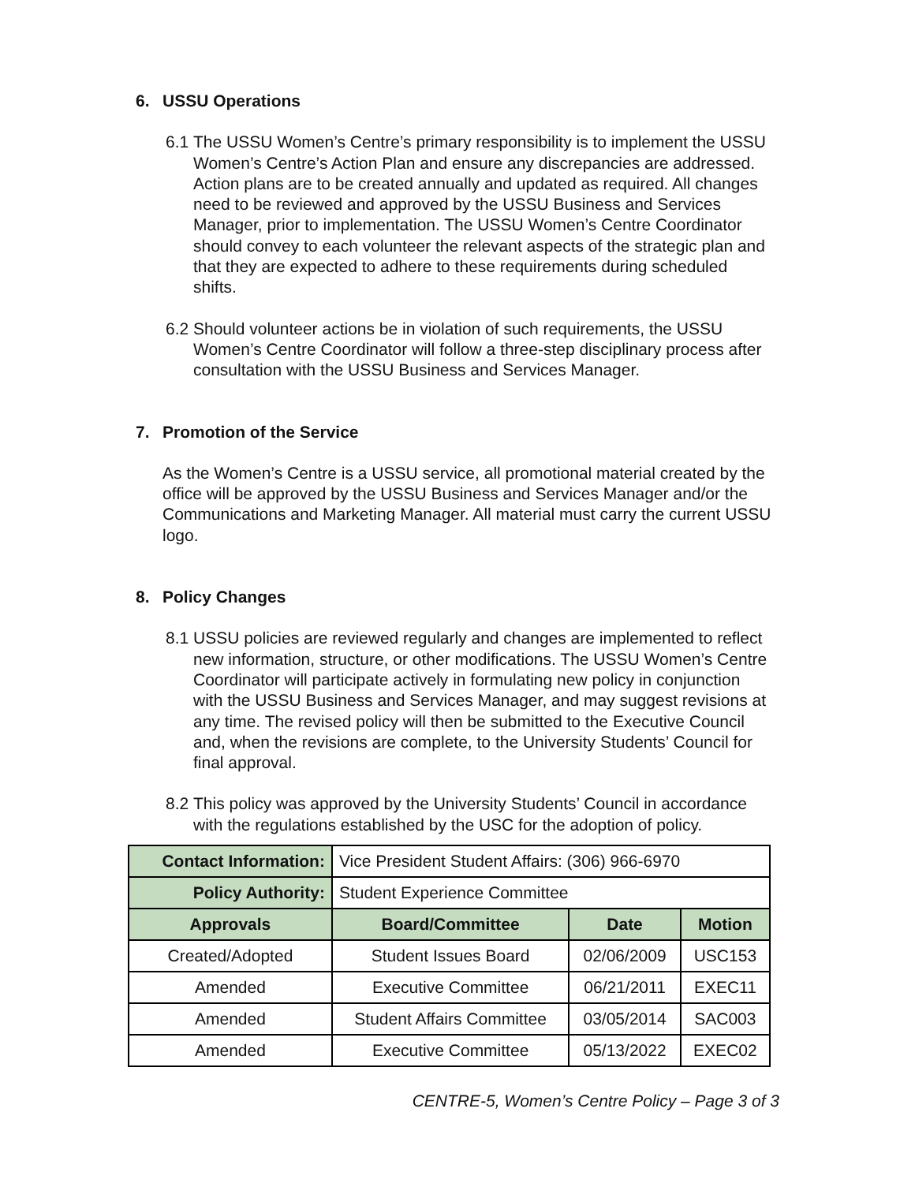6. USSU Operations
6.1
The USSU Women’s Centre’s primary responsibility is to implement the USSU Women’s Centre’s Action Plan and ensure any discrepancies are addressed. Action plans are to be created annually and updated as required. All changes need to be reviewed and approved by the USSU Business and Services Manager, prior to implementation. The USSU Women’s Centre Coordinator should convey to each volunteer the relevant aspects of the strategic plan and that they are expected to adhere to these requirements during scheduled shifts.
6.2
Should volunteer actions be in violation of such requirements, the USSU Women’s Centre Coordinator will follow a three-step disciplinary process after consultation with the USSU Business and Services Manager.
7. Promotion of the Service
As the Women’s Centre is a USSU service, all promotional material created by the office will be approved by the USSU Business and Services Manager and/or the Communications and Marketing Manager. All material must carry the current USSU logo.
8. Policy Changes
8.1
USSU policies are reviewed regularly and changes are implemented to reflect new information, structure, or other modifications. The USSU Women’s Centre Coordinator will participate actively in formulating new policy in conjunction with the USSU Business and Services Manager, and may suggest revisions at any time. The revised policy will then be submitted to the Executive Council and, when the revisions are complete, to the University Students’ Council for final approval.
8.2
This policy was approved by the University Students’ Council in accordance with the regulations established by the USC for the adoption of policy.
| Contact Information: | Vice President Student Affairs: (306) 966-6970 | | |
| Policy Authority: | Student Experience Committee | | |
| Approvals | Board/Committee | Date | Motion |
| Created/Adopted | Student Issues Board | 02/06/2009 | USC153 |
| Amended | Executive Committee | 06/21/2011 | EXEC11 |
| Amended | Student Affairs Committee | 03/05/2014 | SAC003 |
| Amended | Executive Committee | 05/13/2022 | EXEC02 |
CENTRE-5, Women’s Centre Policy – Page 3 of 3